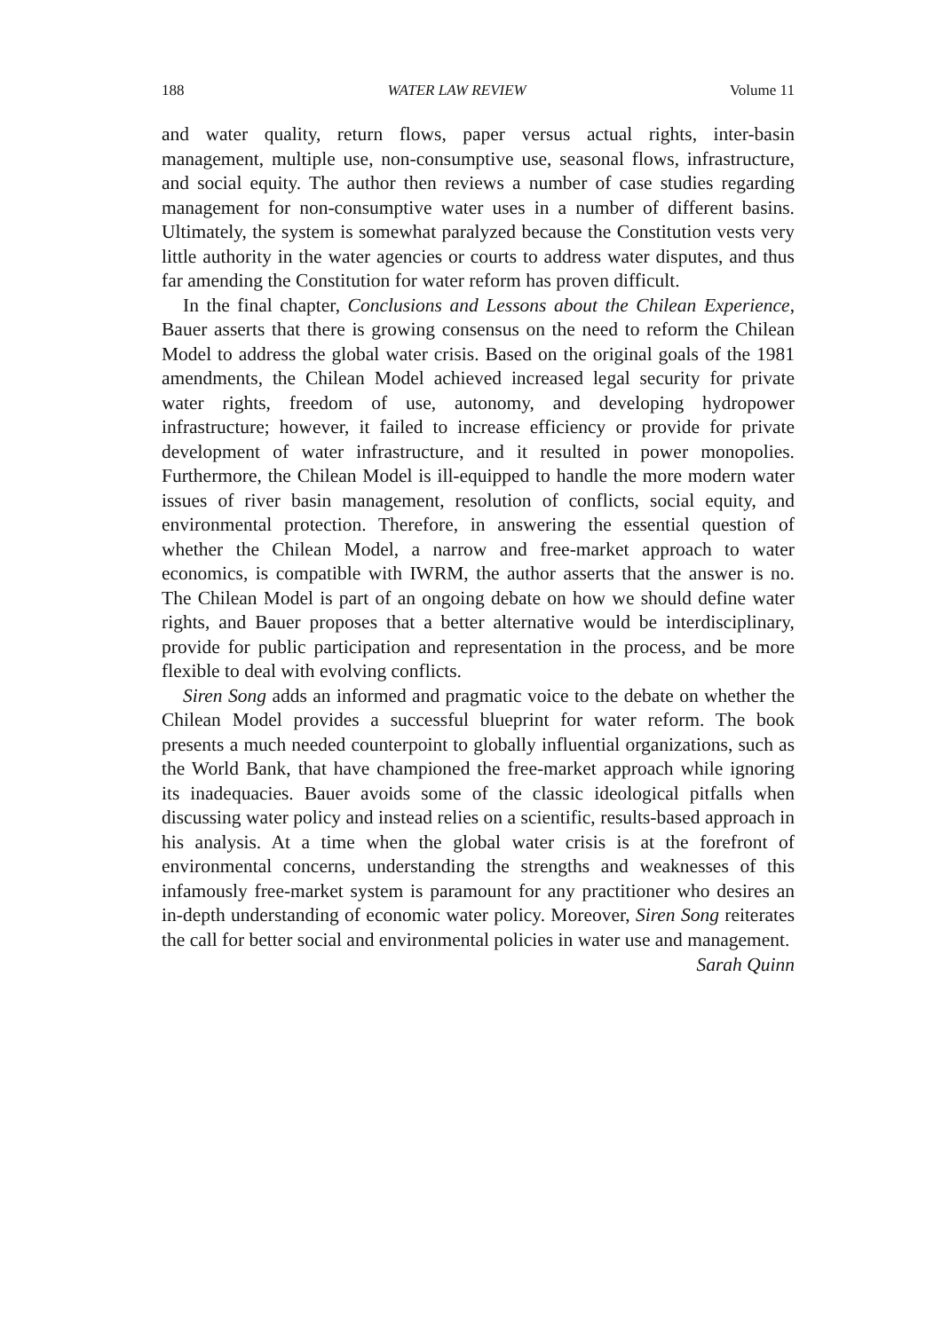188 WATER LAW REVIEW Volume 11
and water quality, return flows, paper versus actual rights, inter-basin management, multiple use, non-consumptive use, seasonal flows, infrastructure, and social equity. The author then reviews a number of case studies regarding management for non-consumptive water uses in a number of different basins. Ultimately, the system is somewhat paralyzed because the Constitution vests very little authority in the water agencies or courts to address water disputes, and thus far amending the Constitution for water reform has proven difficult.
In the final chapter, Conclusions and Lessons about the Chilean Experience, Bauer asserts that there is growing consensus on the need to reform the Chilean Model to address the global water crisis. Based on the original goals of the 1981 amendments, the Chilean Model achieved increased legal security for private water rights, freedom of use, autonomy, and developing hydropower infrastructure; however, it failed to increase efficiency or provide for private development of water infrastructure, and it resulted in power monopolies. Furthermore, the Chilean Model is ill-equipped to handle the more modern water issues of river basin management, resolution of conflicts, social equity, and environmental protection. Therefore, in answering the essential question of whether the Chilean Model, a narrow and free-market approach to water economics, is compatible with IWRM, the author asserts that the answer is no. The Chilean Model is part of an ongoing debate on how we should define water rights, and Bauer proposes that a better alternative would be interdisciplinary, provide for public participation and representation in the process, and be more flexible to deal with evolving conflicts.
Siren Song adds an informed and pragmatic voice to the debate on whether the Chilean Model provides a successful blueprint for water reform. The book presents a much needed counterpoint to globally influential organizations, such as the World Bank, that have championed the free-market approach while ignoring its inadequacies. Bauer avoids some of the classic ideological pitfalls when discussing water policy and instead relies on a scientific, results-based approach in his analysis. At a time when the global water crisis is at the forefront of environmental concerns, understanding the strengths and weaknesses of this infamously free-market system is paramount for any practitioner who desires an in-depth understanding of economic water policy. Moreover, Siren Song reiterates the call for better social and environmental policies in water use and management.
Sarah Quinn